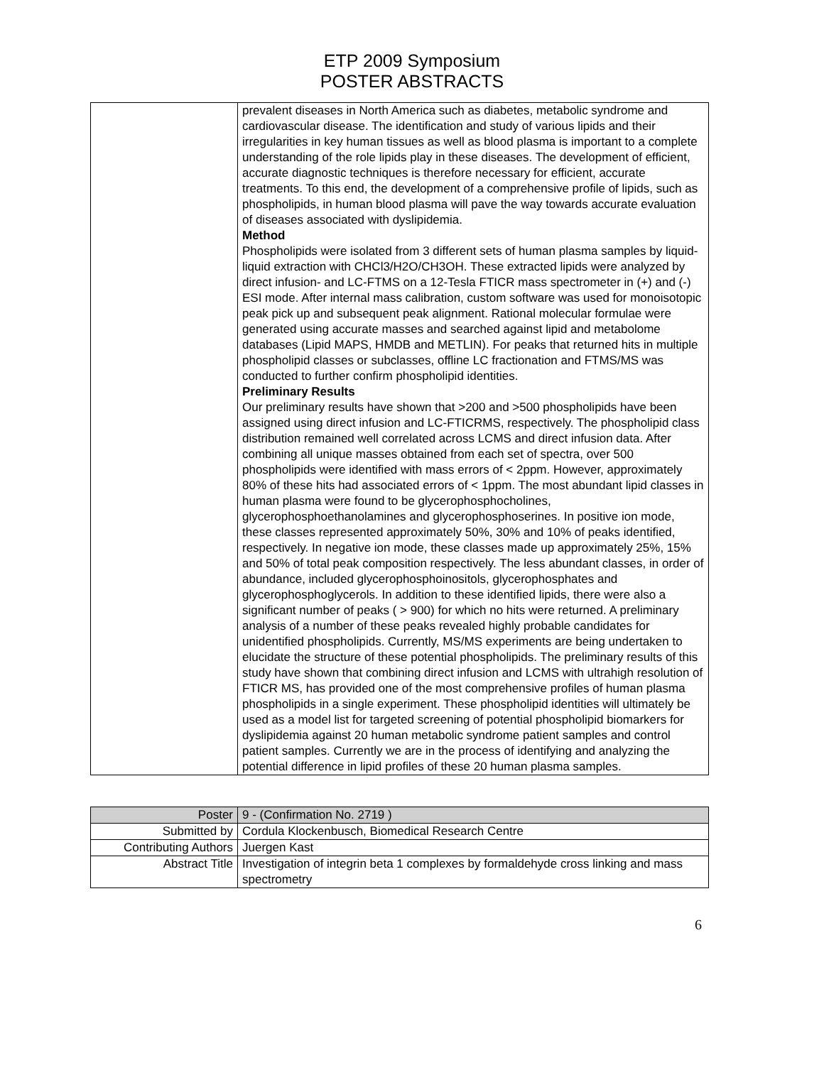ETP 2009 Symposium
POSTER ABSTRACTS
| | prevalent diseases in North America such as diabetes, metabolic syndrome and cardiovascular disease. The identification and study of various lipids and their irregularities in key human tissues as well as blood plasma is important to a complete understanding of the role lipids play in these diseases. The development of efficient, accurate diagnostic techniques is therefore necessary for efficient, accurate treatments. To this end, the development of a comprehensive profile of lipids, such as phospholipids, in human blood plasma will pave the way towards accurate evaluation of diseases associated with dyslipidemia. Method Phospholipids were isolated from 3 different sets of human plasma samples by liquid-liquid extraction with CHCl3/H2O/CH3OH. These extracted lipids were analyzed by direct infusion- and LC-FTMS on a 12-Tesla FTICR mass spectrometer in (+) and (-) ESI mode. After internal mass calibration, custom software was used for monoisotopic peak pick up and subsequent peak alignment. Rational molecular formulae were generated using accurate masses and searched against lipid and metabolome databases (Lipid MAPS, HMDB and METLIN). For peaks that returned hits in multiple phospholipid classes or subclasses, offline LC fractionation and FTMS/MS was conducted to further confirm phospholipid identities. Preliminary Results Our preliminary results have shown that >200 and >500 phospholipids have been assigned using direct infusion and LC-FTICRMS, respectively. The phospholipid class distribution remained well correlated across LCMS and direct infusion data. After combining all unique masses obtained from each set of spectra, over 500 phospholipids were identified with mass errors of < 2ppm. However, approximately 80% of these hits had associated errors of < 1ppm. The most abundant lipid classes in human plasma were found to be glycerophosphocholines, glycerophosphoethanolamines and glycerophosphoserines. In positive ion mode, these classes represented approximately 50%, 30% and 10% of peaks identified, respectively. In negative ion mode, these classes made up approximately 25%, 15% and 50% of total peak composition respectively. The less abundant classes, in order of abundance, included glycerophosphoinositols, glycerophosphates and glycerophosphoglycerols. In addition to these identified lipids, there were also a significant number of peaks ( > 900) for which no hits were returned. A preliminary analysis of a number of these peaks revealed highly probable candidates for unidentified phospholipids. Currently, MS/MS experiments are being undertaken to elucidate the structure of these potential phospholipids. The preliminary results of this study have shown that combining direct infusion and LCMS with ultrahigh resolution of FTICR MS, has provided one of the most comprehensive profiles of human plasma phospholipids in a single experiment. These phospholipid identities will ultimately be used as a model list for targeted screening of potential phospholipid biomarkers for dyslipidemia against 20 human metabolic syndrome patient samples and control patient samples. Currently we are in the process of identifying and analyzing the potential difference in lipid profiles of these 20 human plasma samples. |
| Poster | 9 - (Confirmation No. 2719 ) |
| Submitted by | Cordula Klockenbusch, Biomedical Research Centre |
| Contributing Authors | Juergen Kast |
| Abstract Title | Investigation of integrin beta 1 complexes by formaldehyde cross linking and mass spectrometry |
6